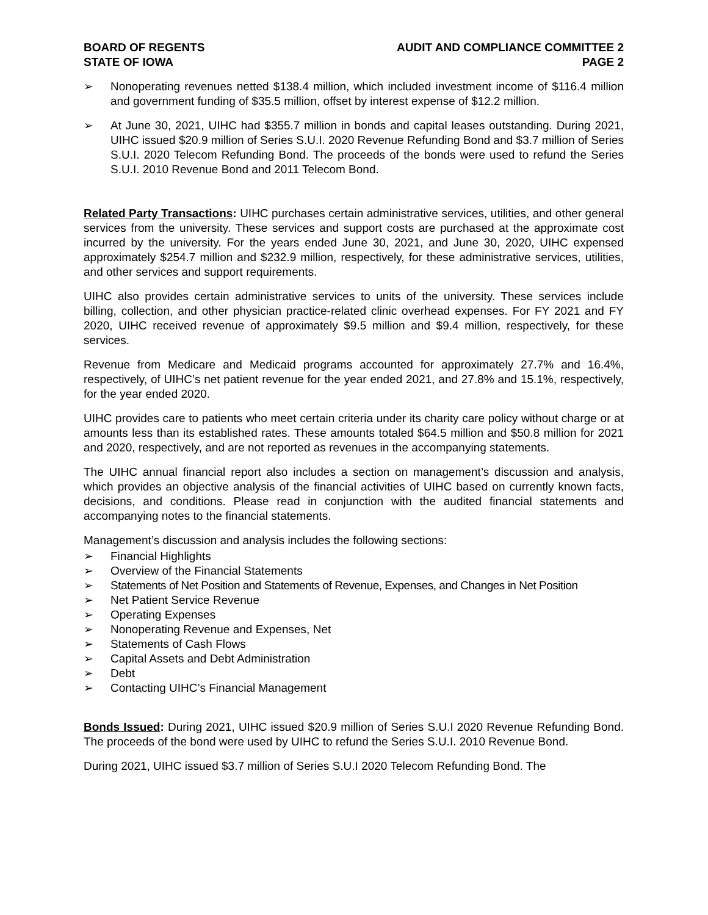BOARD OF REGENTS
STATE OF IOWA
AUDIT AND COMPLIANCE COMMITTEE 2
PAGE 2
➢ Nonoperating revenues netted $138.4 million, which included investment income of $116.4 million and government funding of $35.5 million, offset by interest expense of $12.2 million.
➢ At June 30, 2021, UIHC had $355.7 million in bonds and capital leases outstanding. During 2021, UIHC issued $20.9 million of Series S.U.I. 2020 Revenue Refunding Bond and $3.7 million of Series S.U.I. 2020 Telecom Refunding Bond. The proceeds of the bonds were used to refund the Series S.U.I. 2010 Revenue Bond and 2011 Telecom Bond.
Related Party Transactions: UIHC purchases certain administrative services, utilities, and other general services from the university. These services and support costs are purchased at the approximate cost incurred by the university. For the years ended June 30, 2021, and June 30, 2020, UIHC expensed approximately $254.7 million and $232.9 million, respectively, for these administrative services, utilities, and other services and support requirements.
UIHC also provides certain administrative services to units of the university. These services include billing, collection, and other physician practice-related clinic overhead expenses. For FY 2021 and FY 2020, UIHC received revenue of approximately $9.5 million and $9.4 million, respectively, for these services.
Revenue from Medicare and Medicaid programs accounted for approximately 27.7% and 16.4%, respectively, of UIHC’s net patient revenue for the year ended 2021, and 27.8% and 15.1%, respectively, for the year ended 2020.
UIHC provides care to patients who meet certain criteria under its charity care policy without charge or at amounts less than its established rates. These amounts totaled $64.5 million and $50.8 million for 2021 and 2020, respectively, and are not reported as revenues in the accompanying statements.
The UIHC annual financial report also includes a section on management’s discussion and analysis, which provides an objective analysis of the financial activities of UIHC based on currently known facts, decisions, and conditions. Please read in conjunction with the audited financial statements and accompanying notes to the financial statements.
Management’s discussion and analysis includes the following sections:
➢ Financial Highlights
➢ Overview of the Financial Statements
➢ Statements of Net Position and Statements of Revenue, Expenses, and Changes in Net Position
➢ Net Patient Service Revenue
➢ Operating Expenses
➢ Nonoperating Revenue and Expenses, Net
➢ Statements of Cash Flows
➢ Capital Assets and Debt Administration
➢ Debt
➢ Contacting UIHC’s Financial Management
Bonds Issued: During 2021, UIHC issued $20.9 million of Series S.U.I 2020 Revenue Refunding Bond. The proceeds of the bond were used by UIHC to refund the Series S.U.I. 2010 Revenue Bond.
During 2021, UIHC issued $3.7 million of Series S.U.I 2020 Telecom Refunding Bond. The